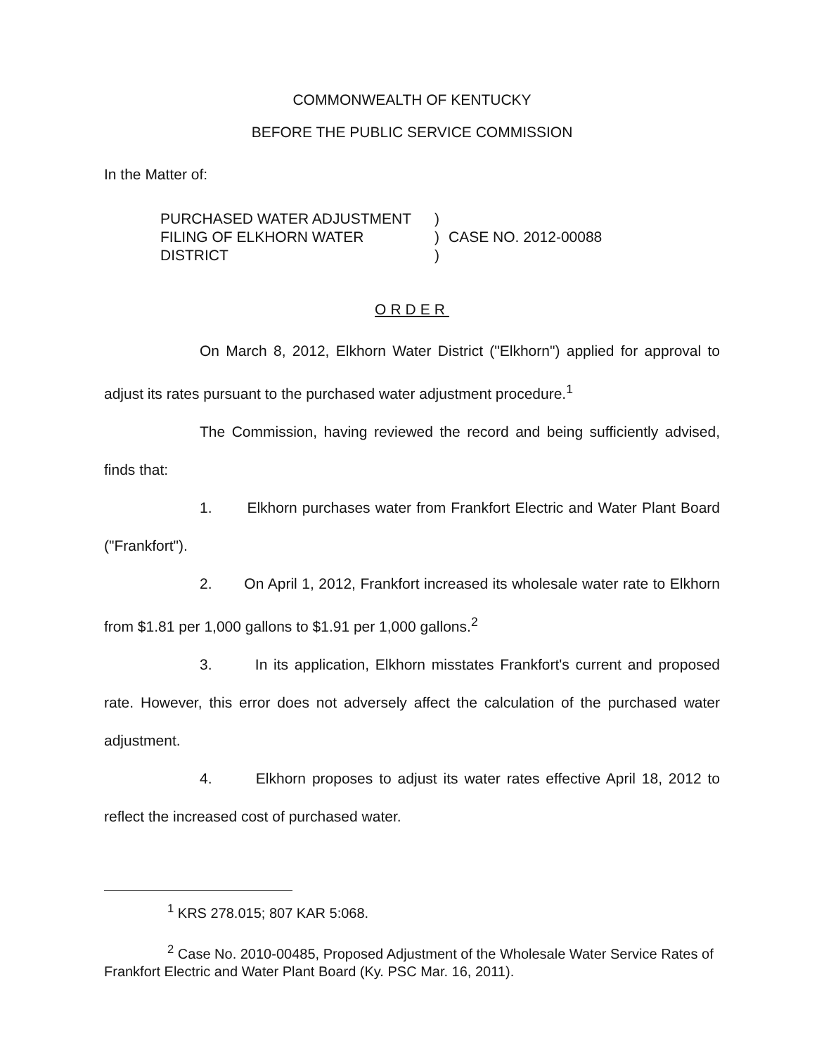COMMONWEALTH OF KENTUCKY
BEFORE THE PUBLIC SERVICE COMMISSION
In the Matter of:
PURCHASED WATER ADJUSTMENT
FILING OF ELKHORN WATER
DISTRICT
)
)
)
CASE NO. 2012-00088
ORDER
On March 8, 2012, Elkhorn Water District ("Elkhorn") applied for approval to adjust its rates pursuant to the purchased water adjustment procedure.<sup>1</sup>
The Commission, having reviewed the record and being sufficiently advised, finds that:
1. Elkhorn purchases water from Frankfort Electric and Water Plant Board ("Frankfort").
2. On April 1, 2012, Frankfort increased its wholesale water rate to Elkhorn from $1.81 per 1,000 gallons to $1.91 per 1,000 gallons.<sup>2</sup>
3. In its application, Elkhorn misstates Frankfort's current and proposed rate. However, this error does not adversely affect the calculation of the purchased water adjustment.
4. Elkhorn proposes to adjust its water rates effective April 18, 2012 to reflect the increased cost of purchased water.
<sup>1</sup> KRS 278.015; 807 KAR 5:068.
<sup>2</sup> Case No. 2010-00485, Proposed Adjustment of the Wholesale Water Service Rates of Frankfort Electric and Water Plant Board (Ky. PSC Mar. 16, 2011).